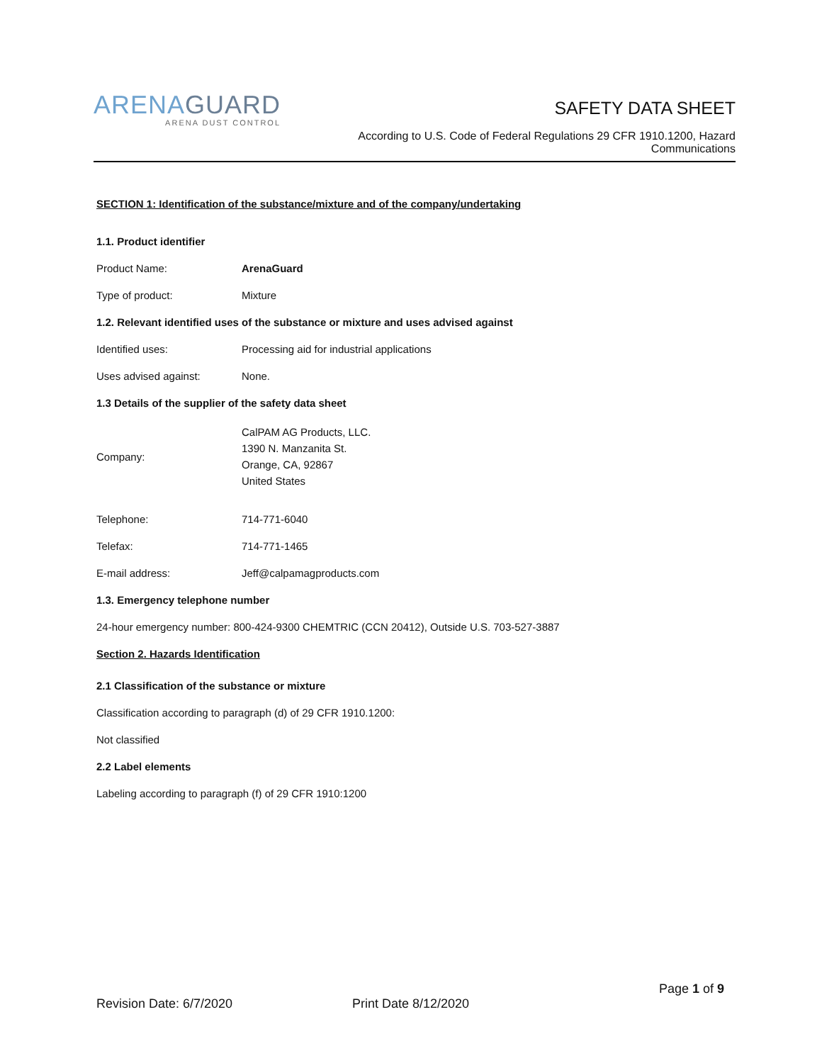ARENAGUARD
ARENA DUST CONTROL
SAFETY DATA SHEET
According to U.S. Code of Federal Regulations 29 CFR 1910.1200, Hazard Communications
SECTION 1: Identification of the substance/mixture and of the company/undertaking
1.1. Product identifier
Product Name: ArenaGuard
Type of product: Mixture
1.2. Relevant identified uses of the substance or mixture and uses advised against
Identified uses: Processing aid for industrial applications
Uses advised against: None.
1.3 Details of the supplier of the safety data sheet
Company: CalPAM AG Products, LLC.
1390 N. Manzanita St.
Orange, CA, 92867
United States
Telephone: 714-771-6040
Telefax: 714-771-1465
E-mail address: Jeff@calpamagproducts.com
1.3. Emergency telephone number
24-hour emergency number: 800-424-9300 CHEMTRIC (CCN 20412), Outside U.S. 703-527-3887
Section 2. Hazards Identification
2.1 Classification of the substance or mixture
Classification according to paragraph (d) of 29 CFR 1910.1200:
Not classified
2.2 Label elements
Labeling according to paragraph (f) of 29 CFR 1910:1200
Page 1 of 9
Revision Date: 6/7/2020 Print Date 8/12/2020